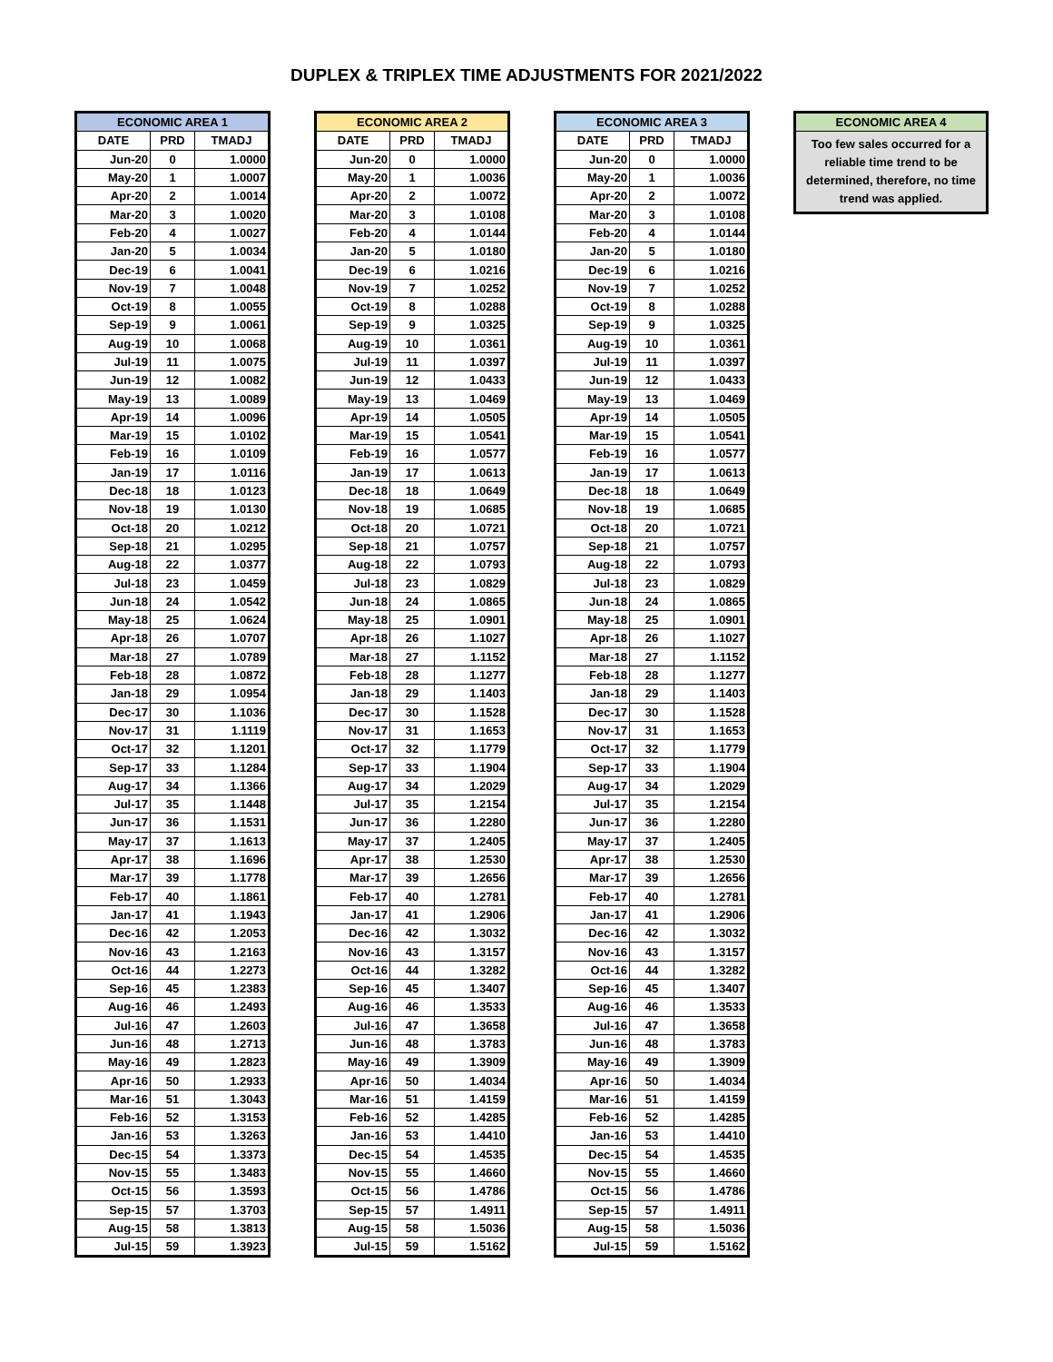DUPLEX & TRIPLEX TIME ADJUSTMENTS FOR 2021/2022
| ECONOMIC AREA 1 | | |
| --- | --- | --- |
| DATE | PRD | TMADJ |
| Jun-20 | 0 | 1.0000 |
| May-20 | 1 | 1.0007 |
| Apr-20 | 2 | 1.0014 |
| Mar-20 | 3 | 1.0020 |
| Feb-20 | 4 | 1.0027 |
| Jan-20 | 5 | 1.0034 |
| Dec-19 | 6 | 1.0041 |
| Nov-19 | 7 | 1.0048 |
| Oct-19 | 8 | 1.0055 |
| Sep-19 | 9 | 1.0061 |
| Aug-19 | 10 | 1.0068 |
| Jul-19 | 11 | 1.0075 |
| Jun-19 | 12 | 1.0082 |
| May-19 | 13 | 1.0089 |
| Apr-19 | 14 | 1.0096 |
| Mar-19 | 15 | 1.0102 |
| Feb-19 | 16 | 1.0109 |
| Jan-19 | 17 | 1.0116 |
| Dec-18 | 18 | 1.0123 |
| Nov-18 | 19 | 1.0130 |
| Oct-18 | 20 | 1.0212 |
| Sep-18 | 21 | 1.0295 |
| Aug-18 | 22 | 1.0377 |
| Jul-18 | 23 | 1.0459 |
| Jun-18 | 24 | 1.0542 |
| May-18 | 25 | 1.0624 |
| Apr-18 | 26 | 1.0707 |
| Mar-18 | 27 | 1.0789 |
| Feb-18 | 28 | 1.0872 |
| Jan-18 | 29 | 1.0954 |
| Dec-17 | 30 | 1.1036 |
| Nov-17 | 31 | 1.1119 |
| Oct-17 | 32 | 1.1201 |
| Sep-17 | 33 | 1.1284 |
| Aug-17 | 34 | 1.1366 |
| Jul-17 | 35 | 1.1448 |
| Jun-17 | 36 | 1.1531 |
| May-17 | 37 | 1.1613 |
| Apr-17 | 38 | 1.1696 |
| Mar-17 | 39 | 1.1778 |
| Feb-17 | 40 | 1.1861 |
| Jan-17 | 41 | 1.1943 |
| Dec-16 | 42 | 1.2053 |
| Nov-16 | 43 | 1.2163 |
| Oct-16 | 44 | 1.2273 |
| Sep-16 | 45 | 1.2383 |
| Aug-16 | 46 | 1.2493 |
| Jul-16 | 47 | 1.2603 |
| Jun-16 | 48 | 1.2713 |
| May-16 | 49 | 1.2823 |
| Apr-16 | 50 | 1.2933 |
| Mar-16 | 51 | 1.3043 |
| Feb-16 | 52 | 1.3153 |
| Jan-16 | 53 | 1.3263 |
| Dec-15 | 54 | 1.3373 |
| Nov-15 | 55 | 1.3483 |
| Oct-15 | 56 | 1.3593 |
| Sep-15 | 57 | 1.3703 |
| Aug-15 | 58 | 1.3813 |
| Jul-15 | 59 | 1.3923 |
| ECONOMIC AREA 2 | | |
| --- | --- | --- |
| DATE | PRD | TMADJ |
| Jun-20 | 0 | 1.0000 |
| May-20 | 1 | 1.0036 |
| Apr-20 | 2 | 1.0072 |
| Mar-20 | 3 | 1.0108 |
| Feb-20 | 4 | 1.0144 |
| Jan-20 | 5 | 1.0180 |
| Dec-19 | 6 | 1.0216 |
| Nov-19 | 7 | 1.0252 |
| Oct-19 | 8 | 1.0288 |
| Sep-19 | 9 | 1.0325 |
| Aug-19 | 10 | 1.0361 |
| Jul-19 | 11 | 1.0397 |
| Jun-19 | 12 | 1.0433 |
| May-19 | 13 | 1.0469 |
| Apr-19 | 14 | 1.0505 |
| Mar-19 | 15 | 1.0541 |
| Feb-19 | 16 | 1.0577 |
| Jan-19 | 17 | 1.0613 |
| Dec-18 | 18 | 1.0649 |
| Nov-18 | 19 | 1.0685 |
| Oct-18 | 20 | 1.0721 |
| Sep-18 | 21 | 1.0757 |
| Aug-18 | 22 | 1.0793 |
| Jul-18 | 23 | 1.0829 |
| Jun-18 | 24 | 1.0865 |
| May-18 | 25 | 1.0901 |
| Apr-18 | 26 | 1.1027 |
| Mar-18 | 27 | 1.1152 |
| Feb-18 | 28 | 1.1277 |
| Jan-18 | 29 | 1.1403 |
| Dec-17 | 30 | 1.1528 |
| Nov-17 | 31 | 1.1653 |
| Oct-17 | 32 | 1.1779 |
| Sep-17 | 33 | 1.1904 |
| Aug-17 | 34 | 1.2029 |
| Jul-17 | 35 | 1.2154 |
| Jun-17 | 36 | 1.2280 |
| May-17 | 37 | 1.2405 |
| Apr-17 | 38 | 1.2530 |
| Mar-17 | 39 | 1.2656 |
| Feb-17 | 40 | 1.2781 |
| Jan-17 | 41 | 1.2906 |
| Dec-16 | 42 | 1.3032 |
| Nov-16 | 43 | 1.3157 |
| Oct-16 | 44 | 1.3282 |
| Sep-16 | 45 | 1.3407 |
| Aug-16 | 46 | 1.3533 |
| Jul-16 | 47 | 1.3658 |
| Jun-16 | 48 | 1.3783 |
| May-16 | 49 | 1.3909 |
| Apr-16 | 50 | 1.4034 |
| Mar-16 | 51 | 1.4159 |
| Feb-16 | 52 | 1.4285 |
| Jan-16 | 53 | 1.4410 |
| Dec-15 | 54 | 1.4535 |
| Nov-15 | 55 | 1.4660 |
| Oct-15 | 56 | 1.4786 |
| Sep-15 | 57 | 1.4911 |
| Aug-15 | 58 | 1.5036 |
| Jul-15 | 59 | 1.5162 |
| ECONOMIC AREA 3 | | |
| --- | --- | --- |
| DATE | PRD | TMADJ |
| Jun-20 | 0 | 1.0000 |
| May-20 | 1 | 1.0036 |
| Apr-20 | 2 | 1.0072 |
| Mar-20 | 3 | 1.0108 |
| Feb-20 | 4 | 1.0144 |
| Jan-20 | 5 | 1.0180 |
| Dec-19 | 6 | 1.0216 |
| Nov-19 | 7 | 1.0252 |
| Oct-19 | 8 | 1.0288 |
| Sep-19 | 9 | 1.0325 |
| Aug-19 | 10 | 1.0361 |
| Jul-19 | 11 | 1.0397 |
| Jun-19 | 12 | 1.0433 |
| May-19 | 13 | 1.0469 |
| Apr-19 | 14 | 1.0505 |
| Mar-19 | 15 | 1.0541 |
| Feb-19 | 16 | 1.0577 |
| Jan-19 | 17 | 1.0613 |
| Dec-18 | 18 | 1.0649 |
| Nov-18 | 19 | 1.0685 |
| Oct-18 | 20 | 1.0721 |
| Sep-18 | 21 | 1.0757 |
| Aug-18 | 22 | 1.0793 |
| Jul-18 | 23 | 1.0829 |
| Jun-18 | 24 | 1.0865 |
| May-18 | 25 | 1.0901 |
| Apr-18 | 26 | 1.1027 |
| Mar-18 | 27 | 1.1152 |
| Feb-18 | 28 | 1.1277 |
| Jan-18 | 29 | 1.1403 |
| Dec-17 | 30 | 1.1528 |
| Nov-17 | 31 | 1.1653 |
| Oct-17 | 32 | 1.1779 |
| Sep-17 | 33 | 1.1904 |
| Aug-17 | 34 | 1.2029 |
| Jul-17 | 35 | 1.2154 |
| Jun-17 | 36 | 1.2280 |
| May-17 | 37 | 1.2405 |
| Apr-17 | 38 | 1.2530 |
| Mar-17 | 39 | 1.2656 |
| Feb-17 | 40 | 1.2781 |
| Jan-17 | 41 | 1.2906 |
| Dec-16 | 42 | 1.3032 |
| Nov-16 | 43 | 1.3157 |
| Oct-16 | 44 | 1.3282 |
| Sep-16 | 45 | 1.3407 |
| Aug-16 | 46 | 1.3533 |
| Jul-16 | 47 | 1.3658 |
| Jun-16 | 48 | 1.3783 |
| May-16 | 49 | 1.3909 |
| Apr-16 | 50 | 1.4034 |
| Mar-16 | 51 | 1.4159 |
| Feb-16 | 52 | 1.4285 |
| Jan-16 | 53 | 1.4410 |
| Dec-15 | 54 | 1.4535 |
| Nov-15 | 55 | 1.4660 |
| Oct-15 | 56 | 1.4786 |
| Sep-15 | 57 | 1.4911 |
| Aug-15 | 58 | 1.5036 |
| Jul-15 | 59 | 1.5162 |
| ECONOMIC AREA 4 |
| --- |
| Too few sales occurred for a reliable time trend to be determined, therefore, no time trend was applied. |